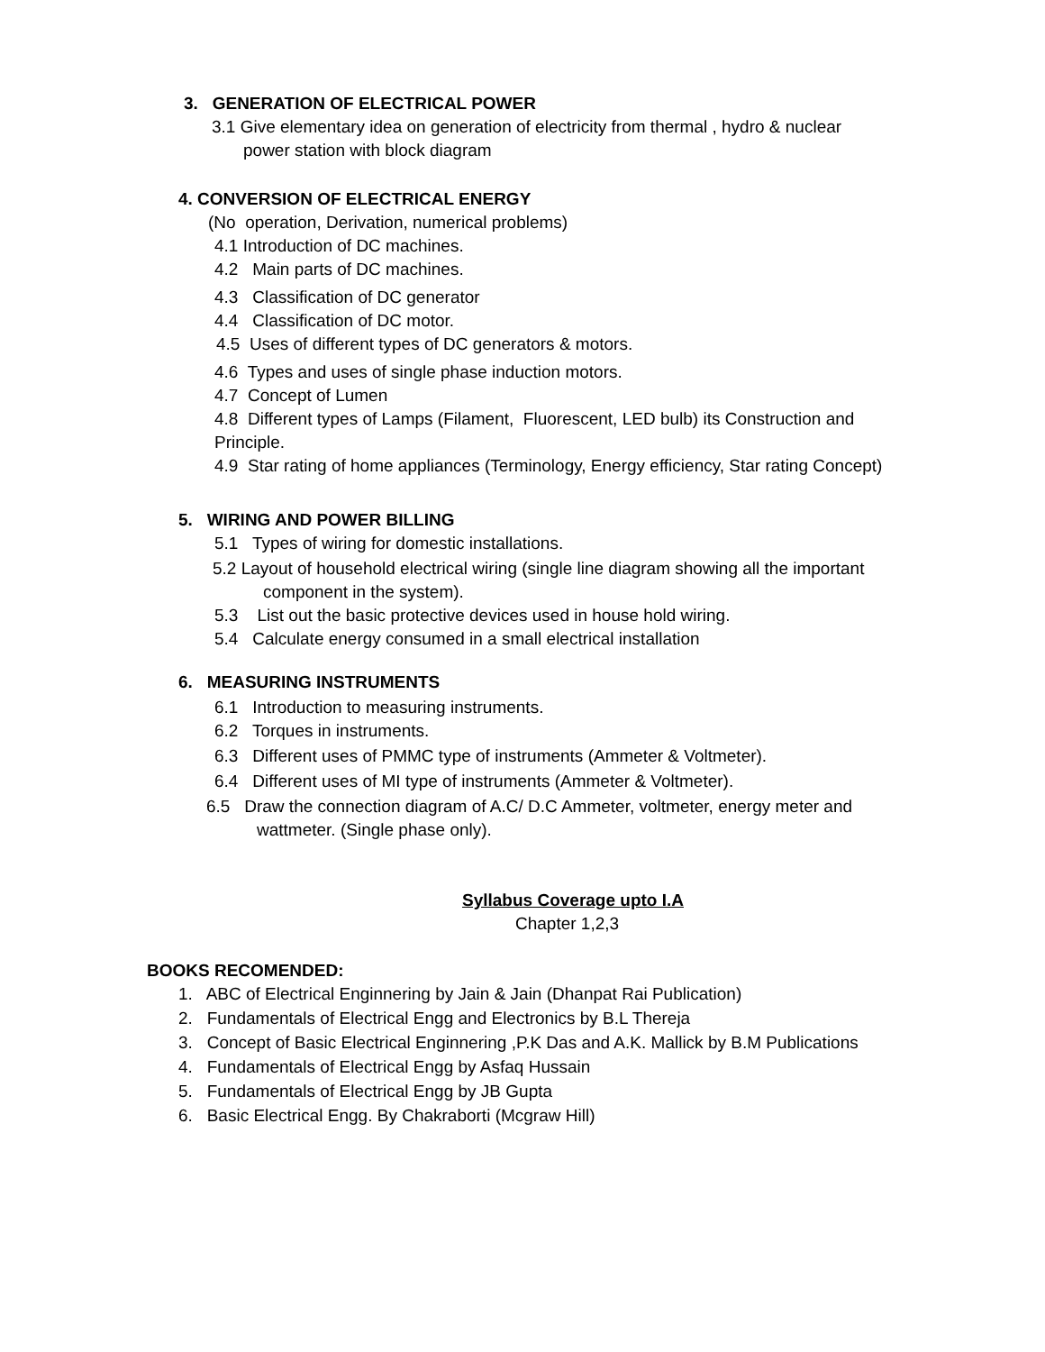3. GENERATION OF ELECTRICAL POWER
3.1 Give elementary idea on generation of electricity from thermal , hydro & nuclear
power station with block diagram
4. CONVERSION OF ELECTRICAL ENERGY
(No operation, Derivation, numerical problems)
4.1 Introduction of DC machines.
4.2 Main parts of DC machines.
4.3 Classification of DC generator
4.4 Classification of DC motor.
4.5 Uses of different types of DC generators & motors.
4.6 Types and uses of single phase induction motors.
4.7 Concept of Lumen
4.8 Different types of Lamps (Filament, Fluorescent, LED bulb) its Construction and
Principle.
4.9 Star rating of home appliances (Terminology, Energy efficiency, Star rating Concept)
5. WIRING AND POWER BILLING
5.1 Types of wiring for domestic installations.
5.2 Layout of household electrical wiring (single line diagram showing all the important
component in the system).
5.3 List out the basic protective devices used in house hold wiring.
5.4 Calculate energy consumed in a small electrical installation
6. MEASURING INSTRUMENTS
6.1 Introduction to measuring instruments.
6.2 Torques in instruments.
6.3 Different uses of PMMC type of instruments (Ammeter & Voltmeter).
6.4 Different uses of MI type of instruments (Ammeter & Voltmeter).
6.5 Draw the connection diagram of A.C/ D.C Ammeter, voltmeter, energy meter and
wattmeter. (Single phase only).
Syllabus Coverage upto I.A
Chapter 1,2,3
BOOKS RECOMENDED:
1. ABC of Electrical Enginnering by Jain & Jain (Dhanpat Rai Publication)
2. Fundamentals of Electrical Engg and Electronics by B.L Thereja
3. Concept of Basic Electrical Enginnering ,P.K Das and A.K. Mallick by B.M Publications
4. Fundamentals of Electrical Engg by Asfaq Hussain
5. Fundamentals of Electrical Engg by JB Gupta
6. Basic Electrical Engg. By Chakraborti (Mcgraw Hill)